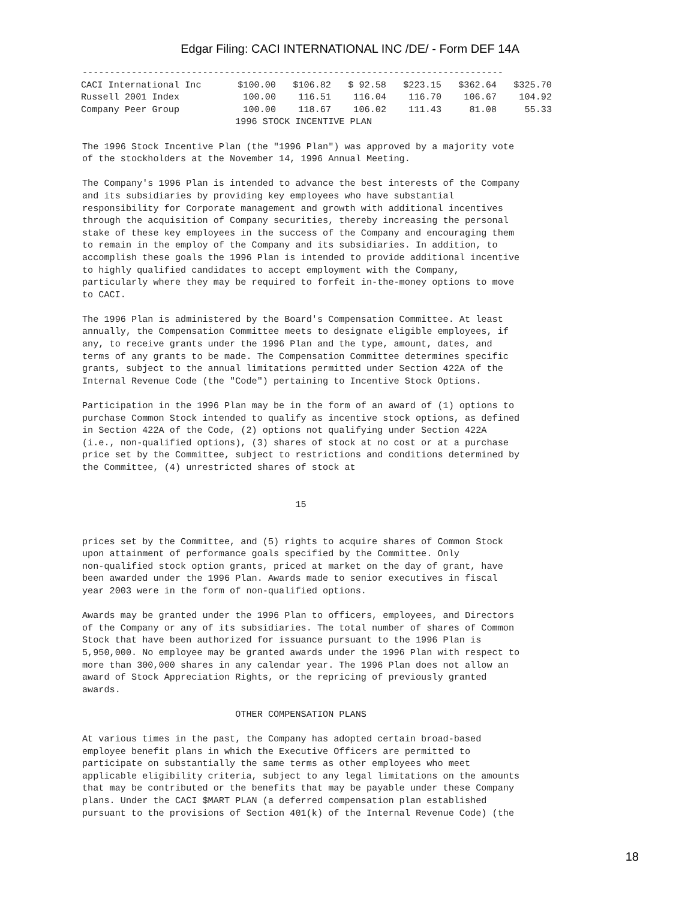Edgar Filing: CACI INTERNATIONAL INC /DE/ - Form DEF 14A
-----------------------------------------------------------------------------
| CACI International Inc | $100.00 | $106.82 | $ 92.58 | $223.15 | $362.64 | $325.70 |
| Russell 2001 Index | 100.00 | 116.51 | 116.04 | 116.70 | 106.67 | 104.92 |
| Company Peer Group | 100.00 | 118.67 | 106.02 | 111.43 | 81.08 | 55.33 |
                            1996 STOCK INCENTIVE PLAN

The 1996 Stock Incentive Plan (the "1996 Plan") was approved by a majority vote
of the stockholders at the November 14, 1996 Annual Meeting.

The Company's 1996 Plan is intended to advance the best interests of the Company
and its subsidiaries by providing key employees who have substantial
responsibility for Corporate management and growth with additional incentives
through the acquisition of Company securities, thereby increasing the personal
stake of these key employees in the success of the Company and encouraging them
to remain in the employ of the Company and its subsidiaries. In addition, to
accomplish these goals the 1996 Plan is intended to provide additional incentive
to highly qualified candidates to accept employment with the Company,
particularly where they may be required to forfeit in-the-money options to move
to CACI.

The 1996 Plan is administered by the Board's Compensation Committee. At least
annually, the Compensation Committee meets to designate eligible employees, if
any, to receive grants under the 1996 Plan and the type, amount, dates, and
terms of any grants to be made. The Compensation Committee determines specific
grants, subject to the annual limitations permitted under Section 422A of the
Internal Revenue Code (the "Code") pertaining to Incentive Stock Options.

Participation in the 1996 Plan may be in the form of an award of (1) options to
purchase Common Stock intended to qualify as incentive stock options, as defined
in Section 422A of the Code, (2) options not qualifying under Section 422A
(i.e., non-qualified options), (3) shares of stock at no cost or at a purchase
price set by the Committee, subject to restrictions and conditions determined by
the Committee, (4) unrestricted shares of stock at


                                       15


prices set by the Committee, and (5) rights to acquire shares of Common Stock
upon attainment of performance goals specified by the Committee. Only
non-qualified stock option grants, priced at market on the day of grant, have
been awarded under the 1996 Plan. Awards made to senior executives in fiscal
year 2003 were in the form of non-qualified options.

Awards may be granted under the 1996 Plan to officers, employees, and Directors
of the Company or any of its subsidiaries. The total number of shares of Common
Stock that have been authorized for issuance pursuant to the 1996 Plan is
5,950,000. No employee may be granted awards under the 1996 Plan with respect to
more than 300,000 shares in any calendar year. The 1996 Plan does not allow an
award of Stock Appreciation Rights, or the repricing of previously granted
awards.

                            OTHER COMPENSATION PLANS

At various times in the past, the Company has adopted certain broad-based
employee benefit plans in which the Executive Officers are permitted to
participate on substantially the same terms as other employees who meet
applicable eligibility criteria, subject to any legal limitations on the amounts
that may be contributed or the benefits that may be payable under these Company
plans. Under the CACI $MART PLAN (a deferred compensation plan established
pursuant to the provisions of Section 401(k) of the Internal Revenue Code) (the
18